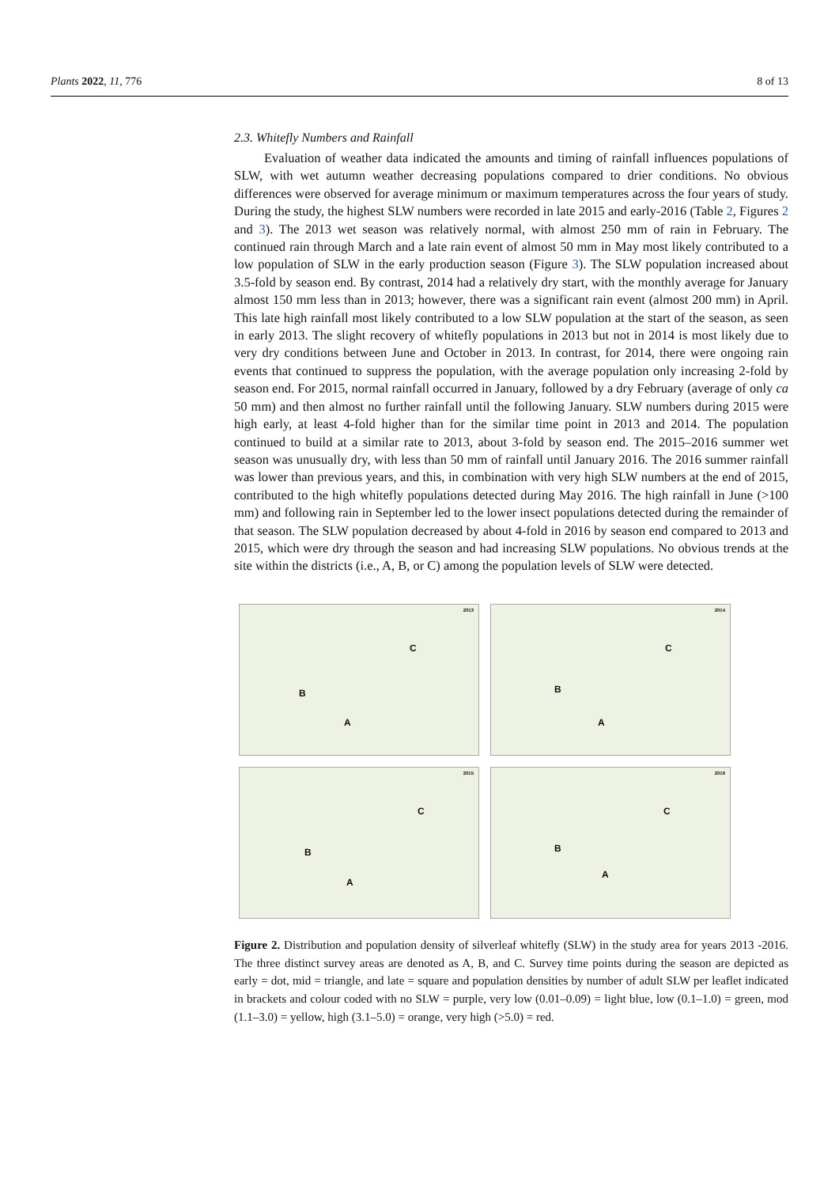Plants 2022, 11, 776 8 of 13
2.3. Whitefly Numbers and Rainfall
Evaluation of weather data indicated the amounts and timing of rainfall influences populations of SLW, with wet autumn weather decreasing populations compared to drier conditions. No obvious differences were observed for average minimum or maximum temperatures across the four years of study. During the study, the highest SLW numbers were recorded in late 2015 and early-2016 (Table 2, Figures 2 and 3). The 2013 wet season was relatively normal, with almost 250 mm of rain in February. The continued rain through March and a late rain event of almost 50 mm in May most likely contributed to a low population of SLW in the early production season (Figure 3). The SLW population increased about 3.5-fold by season end. By contrast, 2014 had a relatively dry start, with the monthly average for January almost 150 mm less than in 2013; however, there was a significant rain event (almost 200 mm) in April. This late high rainfall most likely contributed to a low SLW population at the start of the season, as seen in early 2013. The slight recovery of whitefly populations in 2013 but not in 2014 is most likely due to very dry conditions between June and October in 2013. In contrast, for 2014, there were ongoing rain events that continued to suppress the population, with the average population only increasing 2-fold by season end. For 2015, normal rainfall occurred in January, followed by a dry February (average of only ca 50 mm) and then almost no further rainfall until the following January. SLW numbers during 2015 were high early, at least 4-fold higher than for the similar time point in 2013 and 2014. The population continued to build at a similar rate to 2013, about 3-fold by season end. The 2015–2016 summer wet season was unusually dry, with less than 50 mm of rainfall until January 2016. The 2016 summer rainfall was lower than previous years, and this, in combination with very high SLW numbers at the end of 2015, contributed to the high whitefly populations detected during May 2016. The high rainfall in June (>100 mm) and following rain in September led to the lower insect populations detected during the remainder of that season. The SLW population decreased by about 4-fold in 2016 by season end compared to 2013 and 2015, which were dry through the season and had increasing SLW populations. No obvious trends at the site within the districts (i.e., A, B, or C) among the population levels of SLW were detected.
2013
C
B
A
2014
C
B
A
2015
C
B
A
2016
C
B
A
Figure 2. Distribution and population density of silverleaf whitefly (SLW) in the study area for years 2013 -2016. The three distinct survey areas are denoted as A, B, and C. Survey time points during the season are depicted as early = dot, mid = triangle, and late = square and population densities by number of adult SLW per leaflet indicated in brackets and colour coded with no SLW = purple, very low (0.01–0.09) = light blue, low (0.1–1.0) = green, mod (1.1–3.0) = yellow, high (3.1–5.0) = orange, very high (>5.0) = red.